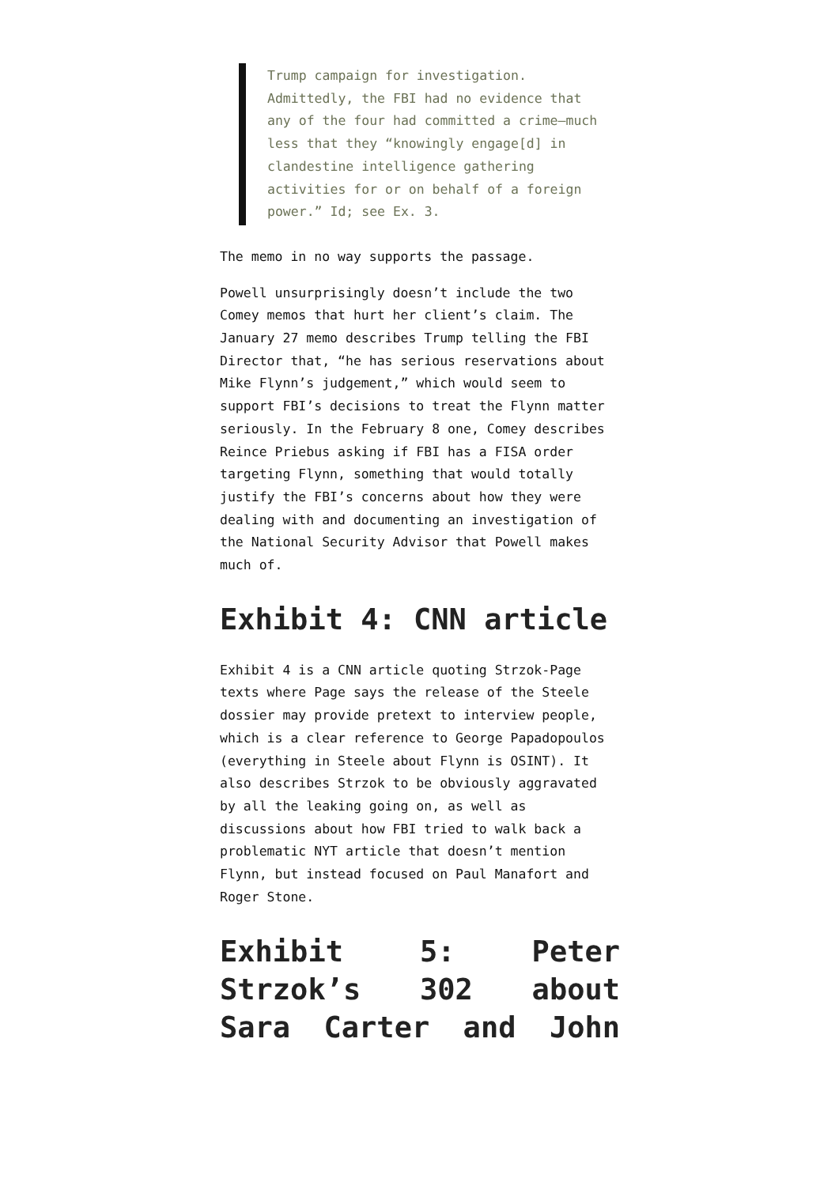Trump campaign for investigation. Admittedly, the FBI had no evidence that any of the four had committed a crime—much less that they “knowingly engage[d] in clandestine intelligence gathering activities for or on behalf of a foreign power.” Id; see Ex. 3.
The memo in no way supports the passage.
Powell unsurprisingly doesn’t include the two Comey memos that hurt her client’s claim. The January 27 memo describes Trump telling the FBI Director that, “he has serious reservations about Mike Flynn’s judgement,” which would seem to support FBI’s decisions to treat the Flynn matter seriously. In the February 8 one, Comey describes Reince Priebus asking if FBI has a FISA order targeting Flynn, something that would totally justify the FBI’s concerns about how they were dealing with and documenting an investigation of the National Security Advisor that Powell makes much of.
Exhibit 4: CNN article
Exhibit 4 is a CNN article quoting Strzok-Page texts where Page says the release of the Steele dossier may provide pretext to interview people, which is a clear reference to George Papadopoulos (everything in Steele about Flynn is OSINT). It also describes Strzok to be obviously aggravated by all the leaking going on, as well as discussions about how FBI tried to walk back a problematic NYT article that doesn’t mention Flynn, but instead focused on Paul Manafort and Roger Stone.
Exhibit 5: Peter Strzok’s 302 about Sara Carter and John